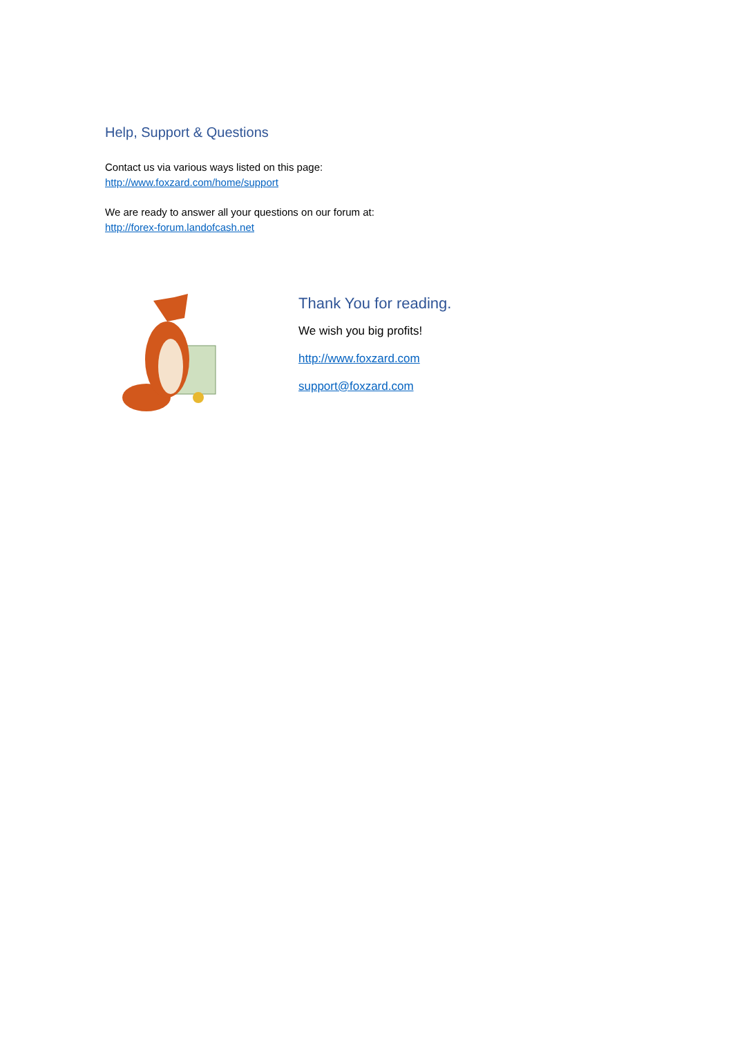Help, Support & Questions
Contact us via various ways listed on this page:
http://www.foxzard.com/home/support
We are ready to answer all your questions on our forum at:
http://forex-forum.landofcash.net
Thank You for reading.
We wish you big profits!
http://www.foxzard.com
support@foxzard.com